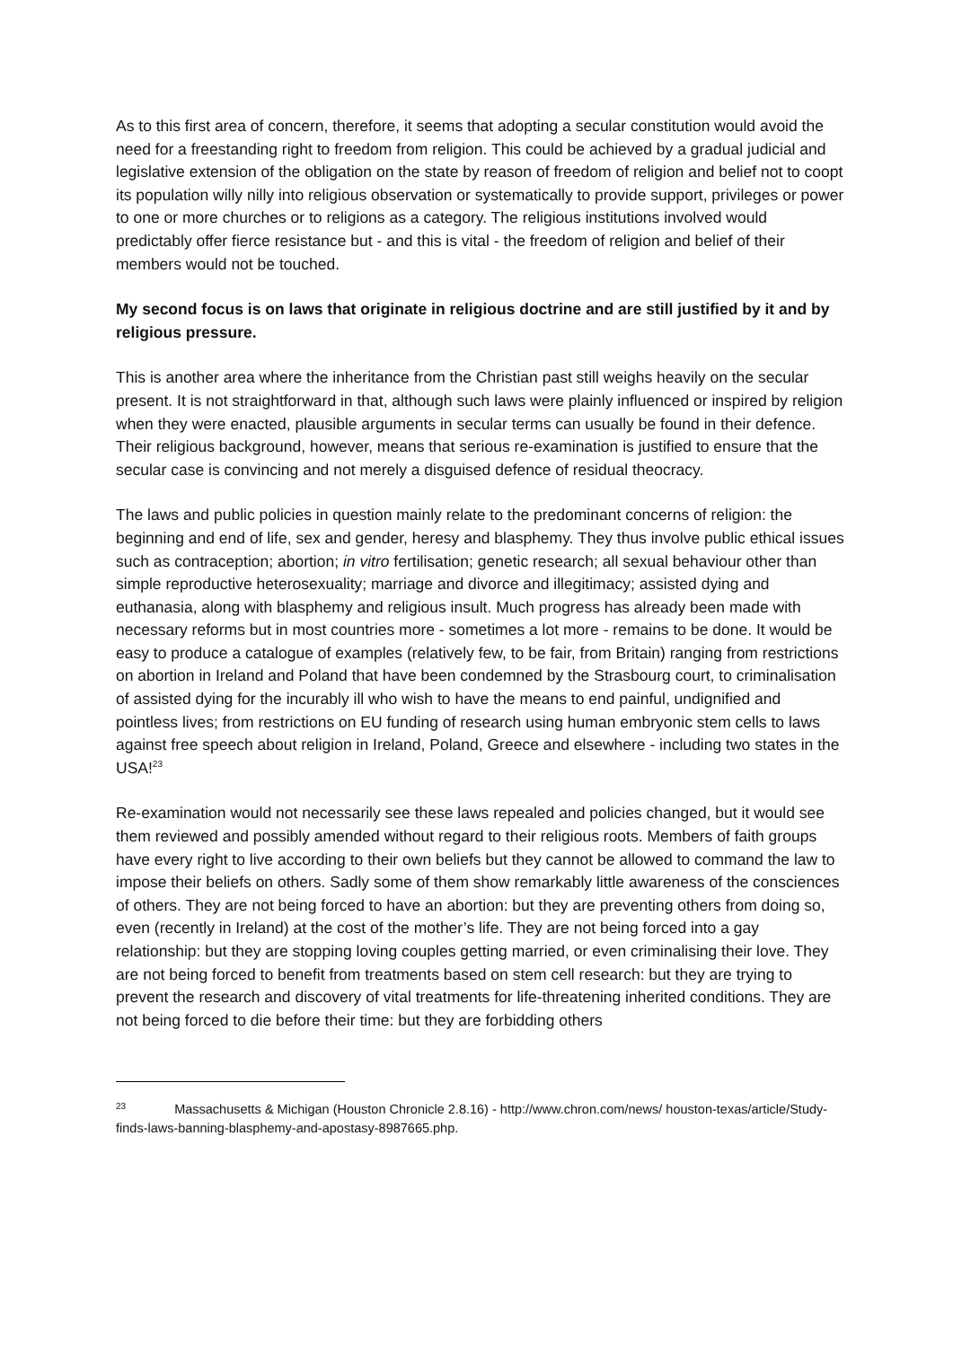As to this first area of concern, therefore, it seems that adopting a secular constitution would avoid the need for a freestanding right to freedom from religion. This could be achieved by a gradual judicial and legislative extension of the obligation on the state by reason of freedom of religion and belief not to coopt its population willy nilly into religious observation or systematically to provide support, privileges or power to one or more churches or to religions as a category. The religious institutions involved would predictably offer fierce resistance but - and this is vital - the freedom of religion and belief of their members would not be touched.
My second focus is on laws that originate in religious doctrine and are still justified by it and by religious pressure.
This is another area where the inheritance from the Christian past still weighs heavily on the secular present. It is not straightforward in that, although such laws were plainly influenced or inspired by religion when they were enacted, plausible arguments in secular terms can usually be found in their defence. Their religious background, however, means that serious re-examination is justified to ensure that the secular case is convincing and not merely a disguised defence of residual theocracy.
The laws and public policies in question mainly relate to the predominant concerns of religion: the beginning and end of life, sex and gender, heresy and blasphemy. They thus involve public ethical issues such as contraception; abortion; in vitro fertilisation; genetic research; all sexual behaviour other than simple reproductive heterosexuality; marriage and divorce and illegitimacy; assisted dying and euthanasia, along with blasphemy and religious insult. Much progress has already been made with necessary reforms but in most countries more - sometimes a lot more - remains to be done. It would be easy to produce a catalogue of examples (relatively few, to be fair, from Britain) ranging from restrictions on abortion in Ireland and Poland that have been condemned by the Strasbourg court, to criminalisation of assisted dying for the incurably ill who wish to have the means to end painful, undignified and pointless lives; from restrictions on EU funding of research using human embryonic stem cells to laws against free speech about religion in Ireland, Poland, Greece and elsewhere - including two states in the USA!<sup>23</sup>
Re-examination would not necessarily see these laws repealed and policies changed, but it would see them reviewed and possibly amended without regard to their religious roots. Members of faith groups have every right to live according to their own beliefs but they cannot be allowed to command the law to impose their beliefs on others. Sadly some of them show remarkably little awareness of the consciences of others. They are not being forced to have an abortion: but they are preventing others from doing so, even (recently in Ireland) at the cost of the mother’s life. They are not being forced into a gay relationship: but they are stopping loving couples getting married, or even criminalising their love. They are not being forced to benefit from treatments based on stem cell research: but they are trying to prevent the research and discovery of vital treatments for life-threatening inherited conditions. They are not being forced to die before their time: but they are forbidding others
<sup>23</sup> Massachusetts & Michigan (Houston Chronicle 2.8.16) - http://www.chron.com/news/ houston-texas/article/Study-finds-laws-banning-blasphemy-and-apostasy-8987665.php.